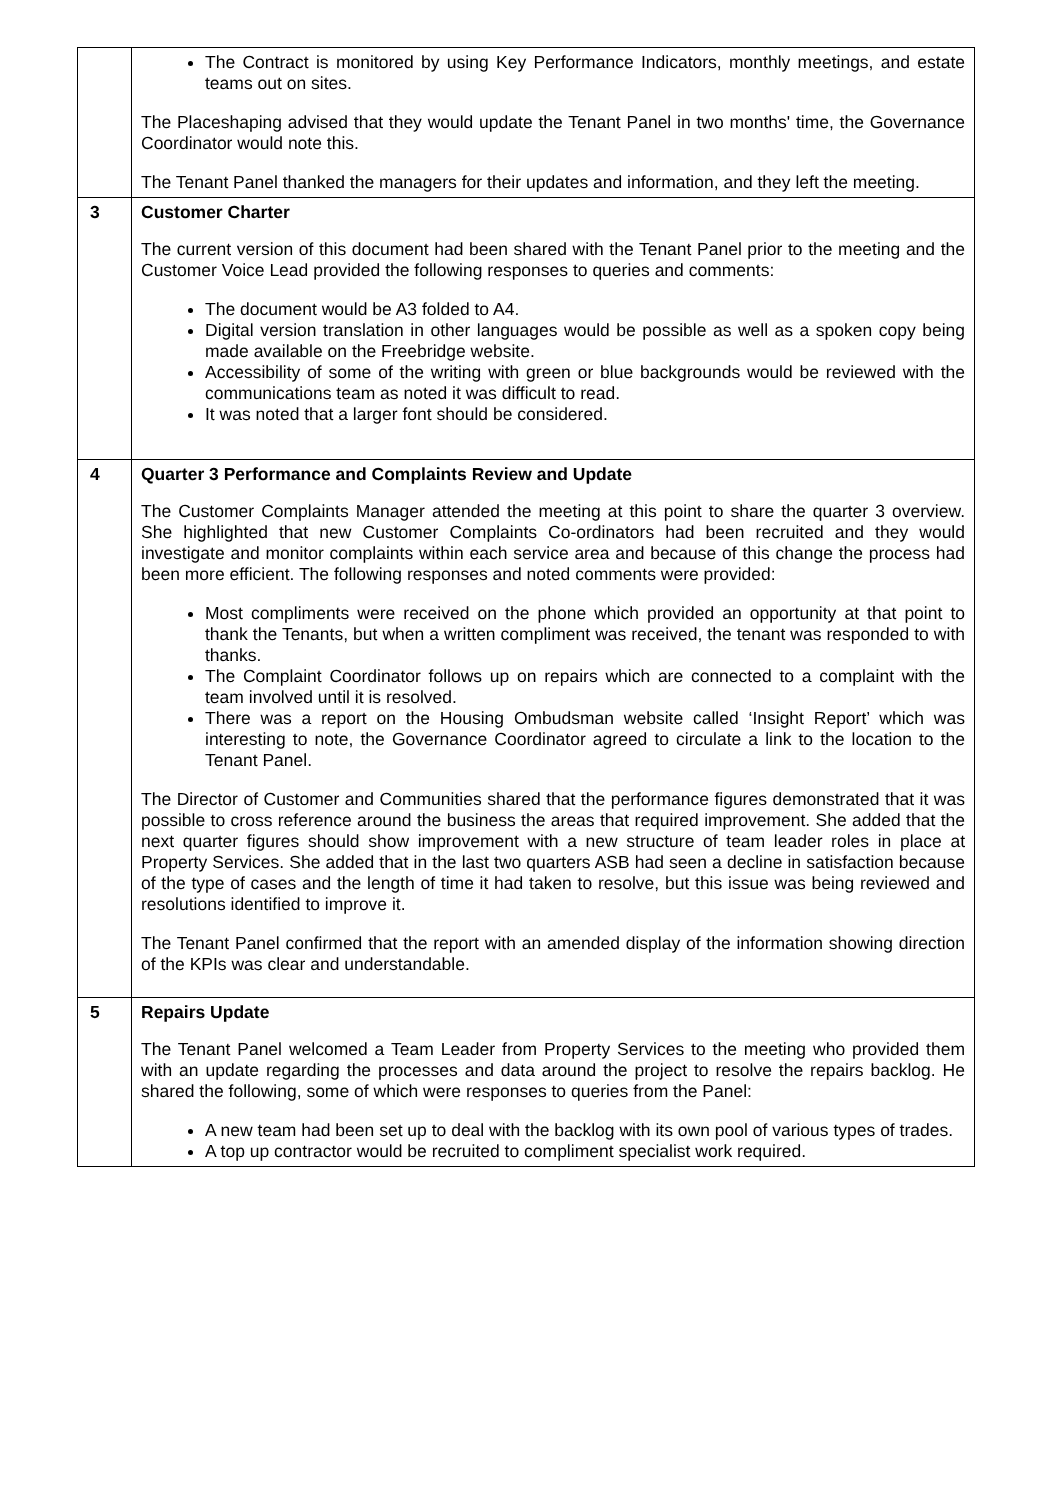| | The Contract is monitored by using Key Performance Indicators, monthly meetings, and estate teams out on sites. The Placeshaping advised that they would update the Tenant Panel in two months' time, the Governance Coordinator would note this. The Tenant Panel thanked the managers for their updates and information, and they left the meeting. |
| 3 | Customer Charter The current version of this document had been shared with the Tenant Panel prior to the meeting and the Customer Voice Lead provided the following responses to queries and comments: The document would be A3 folded to A4. Digital version translation in other languages would be possible as well as a spoken copy being made available on the Freebridge website. Accessibility of some of the writing with green or blue backgrounds would be reviewed with the communications team as noted it was difficult to read. It was noted that a larger font should be considered. |
| 4 | Quarter 3 Performance and Complaints Review and Update The Customer Complaints Manager attended the meeting at this point to share the quarter 3 overview. She highlighted that new Customer Complaints Co-ordinators had been recruited and they would investigate and monitor complaints within each service area and because of this change the process had been more efficient. The following responses and noted comments were provided: Most compliments were received on the phone which provided an opportunity at that point to thank the Tenants, but when a written compliment was received, the tenant was responded to with thanks. The Complaint Coordinator follows up on repairs which are connected to a complaint with the team involved until it is resolved. There was a report on the Housing Ombudsman website called ‘Insight Report’ which was interesting to note, the Governance Coordinator agreed to circulate a link to the location to the Tenant Panel. The Director of Customer and Communities shared that the performance figures demonstrated that it was possible to cross reference around the business the areas that required improvement. She added that the next quarter figures should show improvement with a new structure of team leader roles in place at Property Services. She added that in the last two quarters ASB had seen a decline in satisfaction because of the type of cases and the length of time it had taken to resolve, but this issue was being reviewed and resolutions identified to improve it. The Tenant Panel confirmed that the report with an amended display of the information showing direction of the KPIs was clear and understandable. |
| 5 | Repairs Update The Tenant Panel welcomed a Team Leader from Property Services to the meeting who provided them with an update regarding the processes and data around the project to resolve the repairs backlog. He shared the following, some of which were responses to queries from the Panel: A new team had been set up to deal with the backlog with its own pool of various types of trades. A top up contractor would be recruited to compliment specialist work required. |